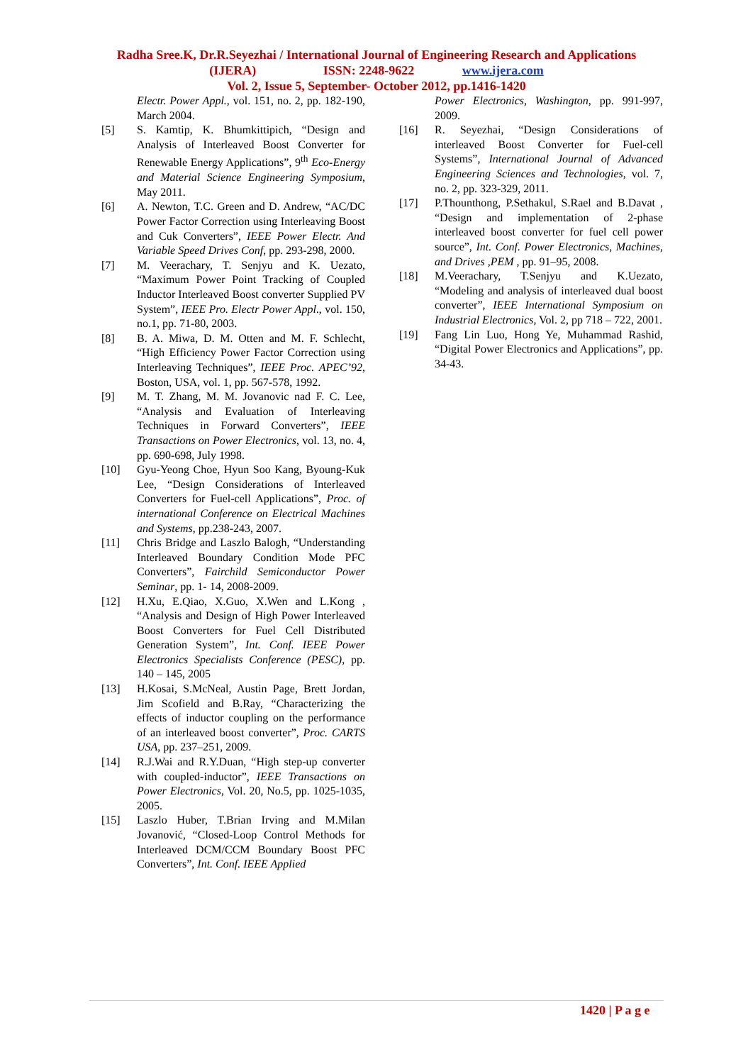Radha Sree.K, Dr.R.Seyezhai / International Journal of Engineering Research and Applications
(IJERA) ISSN: 2248-9622 www.ijera.com
Vol. 2, Issue 5, September- October 2012, pp.1416-1420
Electr. Power Appl., vol. 151, no. 2, pp. 182-190, March 2004.
[5] S. Kamtip, K. Bhumkittipich, “Design and Analysis of Interleaved Boost Converter for Renewable Energy Applications”, 9<sup>th</sup> Eco-Energy and Material Science Engineering Symposium, May 2011.
[6] A. Newton, T.C. Green and D. Andrew, “AC/DC Power Factor Correction using Interleaving Boost and Cuk Converters”, IEEE Power Electr. And Variable Speed Drives Conf, pp. 293-298, 2000.
[7] M. Veerachary, T. Senjyu and K. Uezato, “Maximum Power Point Tracking of Coupled Inductor Interleaved Boost converter Supplied PV System”, IEEE Pro. Electr Power Appl., vol. 150, no.1, pp. 71-80, 2003.
[8] B. A. Miwa, D. M. Otten and M. F. Schlecht, “High Efficiency Power Factor Correction using Interleaving Techniques”, IEEE Proc. APEC’92, Boston, USA, vol. 1, pp. 567-578, 1992.
[9] M. T. Zhang, M. M. Jovanovic nad F. C. Lee, “Analysis and Evaluation of Interleaving Techniques in Forward Converters”, IEEE Transactions on Power Electronics, vol. 13, no. 4, pp. 690-698, July 1998.
[10] Gyu-Yeong Choe, Hyun Soo Kang, Byoung-Kuk Lee, “Design Considerations of Interleaved Converters for Fuel-cell Applications”, Proc. of international Conference on Electrical Machines and Systems, pp.238-243, 2007.
[11] Chris Bridge and Laszlo Balogh, “Understanding Interleaved Boundary Condition Mode PFC Converters”, Fairchild Semiconductor Power Seminar, pp. 1- 14, 2008-2009.
[12] H.Xu, E.Qiao, X.Guo, X.Wen and L.Kong , “Analysis and Design of High Power Interleaved Boost Converters for Fuel Cell Distributed Generation System”, Int. Conf. IEEE Power Electronics Specialists Conference (PESC), pp. 140 – 145, 2005
[13] H.Kosai, S.McNeal, Austin Page, Brett Jordan, Jim Scofield and B.Ray, “Characterizing the effects of inductor coupling on the performance of an interleaved boost converter”, Proc. CARTS USA, pp. 237–251, 2009.
[14] R.J.Wai and R.Y.Duan, “High step-up converter with coupled-inductor”, IEEE Transactions on Power Electronics, Vol. 20, No.5, pp. 1025-1035, 2005.
[15] Laszlo Huber, T.Brian Irving and M.Milan Jovanović, “Closed-Loop Control Methods for Interleaved DCM/CCM Boundary Boost PFC Converters”, Int. Conf. IEEE Applied
Power Electronics, Washington, pp. 991-997, 2009.
[16] R. Seyezhai, “Design Considerations of interleaved Boost Converter for Fuel-cell Systems”, International Journal of Advanced Engineering Sciences and Technologies, vol. 7, no. 2, pp. 323-329, 2011.
[17] P.Thounthong, P.Sethakul, S.Rael and B.Davat , “Design and implementation of 2-phase interleaved boost converter for fuel cell power source”, Int. Conf. Power Electronics, Machines, and Drives ,PEM , pp. 91–95, 2008.
[18] M.Veerachary, T.Senjyu and K.Uezato, “Modeling and analysis of interleaved dual boost converter”, IEEE International Symposium on Industrial Electronics, Vol. 2, pp 718 – 722, 2001.
[19] Fang Lin Luo, Hong Ye, Muhammad Rashid, “Digital Power Electronics and Applications”, pp. 34-43.
1420 | P a g e